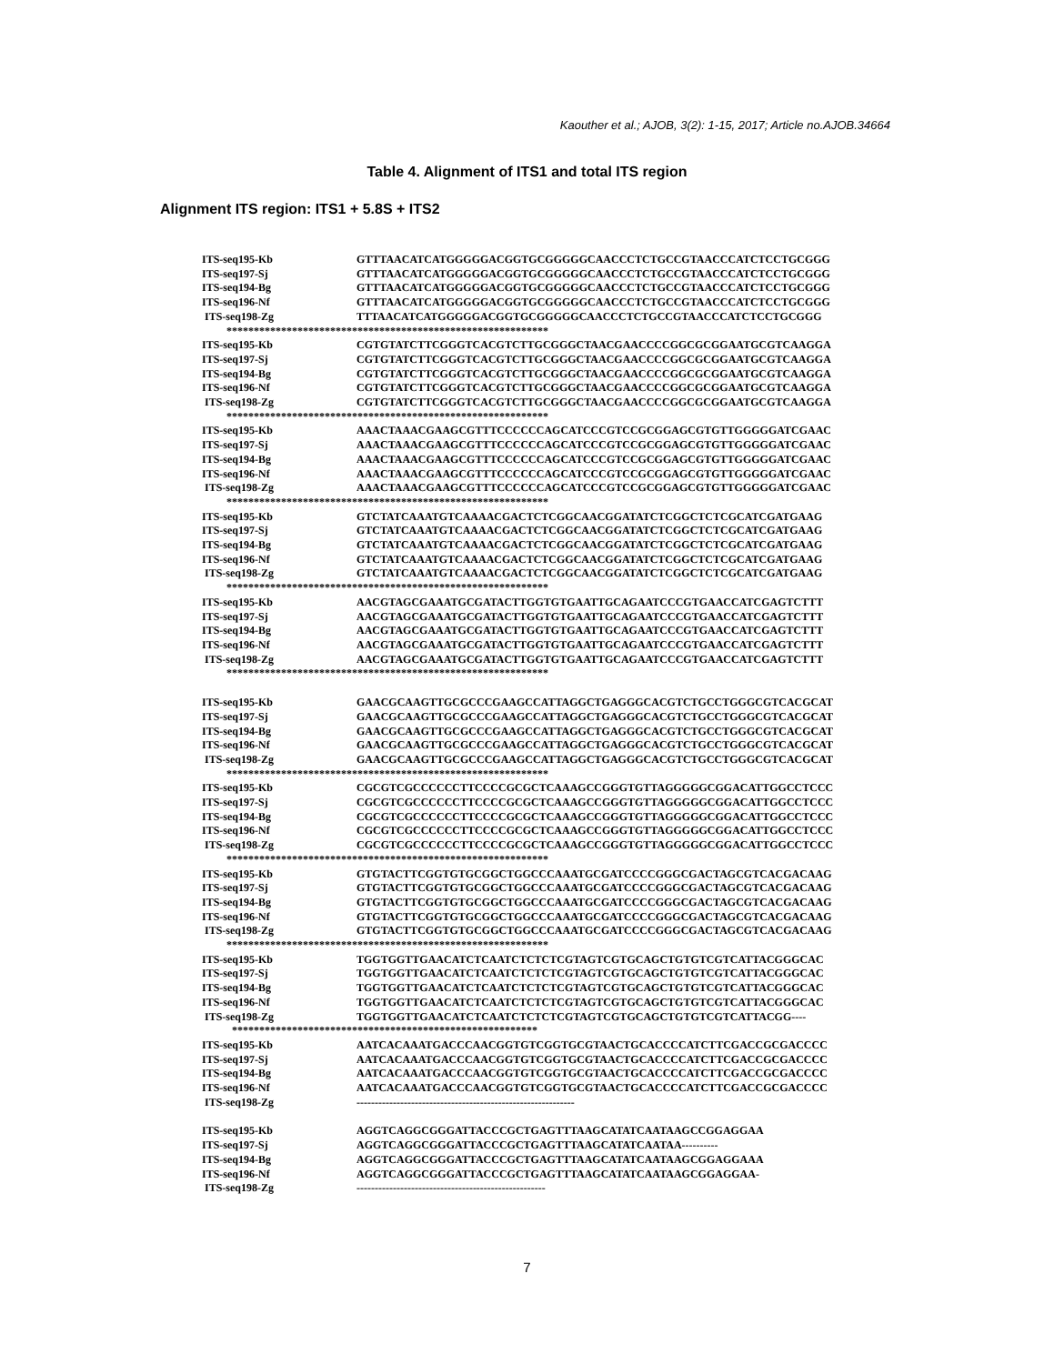Kaouther et al.; AJOB, 3(2): 1-15, 2017; Article no.AJOB.34664
Table 4. Alignment of ITS1 and total ITS region
Alignment ITS region: ITS1 + 5.8S + ITS2
| ITS-seq195-Kb | GTTTAACATCATGGGGGACGGTGCGGGGGCAACCCTCTGCCGTAACCCATCTCCTGCGGG |
| ITS-seq197-Sj | GTTTAACATCATGGGGGACGGTGCGGGGGCAACCCTCTGCCGTAACCCATCTCCTGCGGG |
| ITS-seq194-Bg | GTTTAACATCATGGGGGACGGTGCGGGGGCAACCCTCTGCCGTAACCCATCTCCTGCGGG |
| ITS-seq196-Nf | GTTTAACATCATGGGGGACGGTGCGGGGGCAACCCTCTGCCGTAACCCATCTCCTGCGGG |
| ITS-seq198-Zg | TTTAACATCATGGGGGACGGTGCGGGGGCAACCCTCTGCCGTAACCCATCTCCTGCGGG |
| *********************************************************** | |
| ITS-seq195-Kb | CGTGTATCTTCGGGTCACGTCTTGCGGGCTAACGAACCCCGGCGCGGAATGCGTCAAGGA |
| ITS-seq197-Sj | CGTGTATCTTCGGGTCACGTCTTGCGGGCTAACGAACCCCGGCGCGGAATGCGTCAAGGA |
| ITS-seq194-Bg | CGTGTATCTTCGGGTCACGTCTTGCGGGCTAACGAACCCCGGCGCGGAATGCGTCAAGGA |
| ITS-seq196-Nf | CGTGTATCTTCGGGTCACGTCTTGCGGGCTAACGAACCCCGGCGCGGAATGCGTCAAGGA |
| ITS-seq198-Zg | CGTGTATCTTCGGGTCACGTCTTGCGGGCTAACGAACCCCGGCGCGGAATGCGTCAAGGA |
| *********************************************************** | |
| ITS-seq195-Kb | AAACTAAACGAAGCGTTTCCCCCCAGCATCCCGTCCGCGGAGCGTGTTGGGGGATCGAAC |
| ITS-seq197-Sj | AAACTAAACGAAGCGTTTCCCCCCAGCATCCCGTCCGCGGAGCGTGTTGGGGGATCGAAC |
| ITS-seq194-Bg | AAACTAAACGAAGCGTTTCCCCCCAGCATCCCGTCCGCGGAGCGTGTTGGGGGATCGAAC |
| ITS-seq196-Nf | AAACTAAACGAAGCGTTTCCCCCCAGCATCCCGTCCGCGGAGCGTGTTGGGGGATCGAAC |
| ITS-seq198-Zg | AAACTAAACGAAGCGTTTCCCCCCAGCATCCCGTCCGCGGAGCGTGTTGGGGGATCGAAC |
| *********************************************************** | |
| ITS-seq195-Kb | GTCTATCAAATGTCAAAACGACTCTCGGCAACGGATATCTCGGCTCTCGCATCGATGAAG |
| ITS-seq197-Sj | GTCTATCAAATGTCAAAACGACTCTCGGCAACGGATATCTCGGCTCTCGCATCGATGAAG |
| ITS-seq194-Bg | GTCTATCAAATGTCAAAACGACTCTCGGCAACGGATATCTCGGCTCTCGCATCGATGAAG |
| ITS-seq196-Nf | GTCTATCAAATGTCAAAACGACTCTCGGCAACGGATATCTCGGCTCTCGCATCGATGAAG |
| ITS-seq198-Zg | GTCTATCAAATGTCAAAACGACTCTCGGCAACGGATATCTCGGCTCTCGCATCGATGAAG |
| *********************************************************** | |
| ITS-seq195-Kb | AACGTAGCGAAATGCGATACTTGGTGTGAATTGCAGAATCCCGTGAACCATCGAGTCTTT |
| ITS-seq197-Sj | AACGTAGCGAAATGCGATACTTGGTGTGAATTGCAGAATCCCGTGAACCATCGAGTCTTT |
| ITS-seq194-Bg | AACGTAGCGAAATGCGATACTTGGTGTGAATTGCAGAATCCCGTGAACCATCGAGTCTTT |
| ITS-seq196-Nf | AACGTAGCGAAATGCGATACTTGGTGTGAATTGCAGAATCCCGTGAACCATCGAGTCTTT |
| ITS-seq198-Zg | AACGTAGCGAAATGCGATACTTGGTGTGAATTGCAGAATCCCGTGAACCATCGAGTCTTT |
| *********************************************************** | |
| ITS-seq195-Kb | GAACGCAAGTTGCGCCCGAAGCCATTAGGCTGAGGGCACGTCTGCCTGGGCGTCACGCAT |
| ITS-seq197-Sj | GAACGCAAGTTGCGCCCGAAGCCATTAGGCTGAGGGCACGTCTGCCTGGGCGTCACGCAT |
| ITS-seq194-Bg | GAACGCAAGTTGCGCCCGAAGCCATTAGGCTGAGGGCACGTCTGCCTGGGCGTCACGCAT |
| ITS-seq196-Nf | GAACGCAAGTTGCGCCCGAAGCCATTAGGCTGAGGGCACGTCTGCCTGGGCGTCACGCAT |
| ITS-seq198-Zg | GAACGCAAGTTGCGCCCGAAGCCATTAGGCTGAGGGCACGTCTGCCTGGGCGTCACGCAT |
| *********************************************************** | |
| ITS-seq195-Kb | CGCGTCGCCCCCCTTCCCCGCGCTCAAAGCCGGGTGTTAGGGGGCGGACATTGGCCTCCC |
| ITS-seq197-Sj | CGCGTCGCCCCCCTTCCCCGCGCTCAAAGCCGGGTGTTAGGGGGCGGACATTGGCCTCCC |
| ITS-seq194-Bg | CGCGTCGCCCCCCTTCCCCGCGCTCAAAGCCGGGTGTTAGGGGGCGGACATTGGCCTCCC |
| ITS-seq196-Nf | CGCGTCGCCCCCCTTCCCCGCGCTCAAAGCCGGGTGTTAGGGGGCGGACATTGGCCTCCC |
| ITS-seq198-Zg | CGCGTCGCCCCCCTTCCCCGCGCTCAAAGCCGGGTGTTAGGGGGCGGACATTGGCCTCCC |
| *********************************************************** | |
| ITS-seq195-Kb | GTGTACTTCGGTGTGCGGCTGGCCCAAATGCGATCCCCGGGCGACTAGCGTCACGACAAG |
| ITS-seq197-Sj | GTGTACTTCGGTGTGCGGCTGGCCCAAATGCGATCCCCGGGCGACTAGCGTCACGACAAG |
| ITS-seq194-Bg | GTGTACTTCGGTGTGCGGCTGGCCCAAATGCGATCCCCGGGCGACTAGCGTCACGACAAG |
| ITS-seq196-Nf | GTGTACTTCGGTGTGCGGCTGGCCCAAATGCGATCCCCGGGCGACTAGCGTCACGACAAG |
| ITS-seq198-Zg | GTGTACTTCGGTGTGCGGCTGGCCCAAATGCGATCCCCGGGCGACTAGCGTCACGACAAG |
| *********************************************************** | |
| ITS-seq195-Kb | TGGTGGTTGAACATCTCAATCTCTCTCGTAGTCGTGCAGCTGTGTCGTCATTACGGGCAC |
| ITS-seq197-Sj | TGGTGGTTGAACATCTCAATCTCTCTCGTAGTCGTGCAGCTGTGTCGTCATTACGGGCAC |
| ITS-seq194-Bg | TGGTGGTTGAACATCTCAATCTCTCTCGTAGTCGTGCAGCTGTGTCGTCATTACGGGCAC |
| ITS-seq196-Nf | TGGTGGTTGAACATCTCAATCTCTCTCGTAGTCGTGCAGCTGTGTCGTCATTACGGGCAC |
| ITS-seq198-Zg | TGGTGGTTGAACATCTCAATCTCTCTCGTAGTCGTGCAGCTGTGTCGTCATTACGG---- |
| ******************************************************** | |
| ITS-seq195-Kb | AATCACAAATGACCCAACGGTGTCGGTGCGTAACTGCACCCCATCTTCGACCGCGACCCC |
| ITS-seq197-Sj | AATCACAAATGACCCAACGGTGTCGGTGCGTAACTGCACCCCATCTTCGACCGCGACCCC |
| ITS-seq194-Bg | AATCACAAATGACCCAACGGTGTCGGTGCGTAACTGCACCCCATCTTCGACCGCGACCCC |
| ITS-seq196-Nf | AATCACAAATGACCCAACGGTGTCGGTGCGTAACTGCACCCCATCTTCGACCGCGACCCC |
| ITS-seq198-Zg | ------------------------------------------------------------ |
| ITS-seq195-Kb | AGGTCAGGCGGGATTACCCGCTGAGTTTAAGCATATCAATAAGCCGGAGGAA |
| ITS-seq197-Sj | AGGTCAGGCGGGATTACCCGCTGAGTTTAAGCATATCAATAA---------- |
| ITS-seq194-Bg | AGGTCAGGCGGGATTACCCGCTGAGTTTAAGCATATCAATAAGCGGAGGAAA |
| ITS-seq196-Nf | AGGTCAGGCGGGATTACCCGCTGAGTTTAAGCATATCAATAAGCGGAGGAA- |
| ITS-seq198-Zg | ---------------------------------------------------- |
7